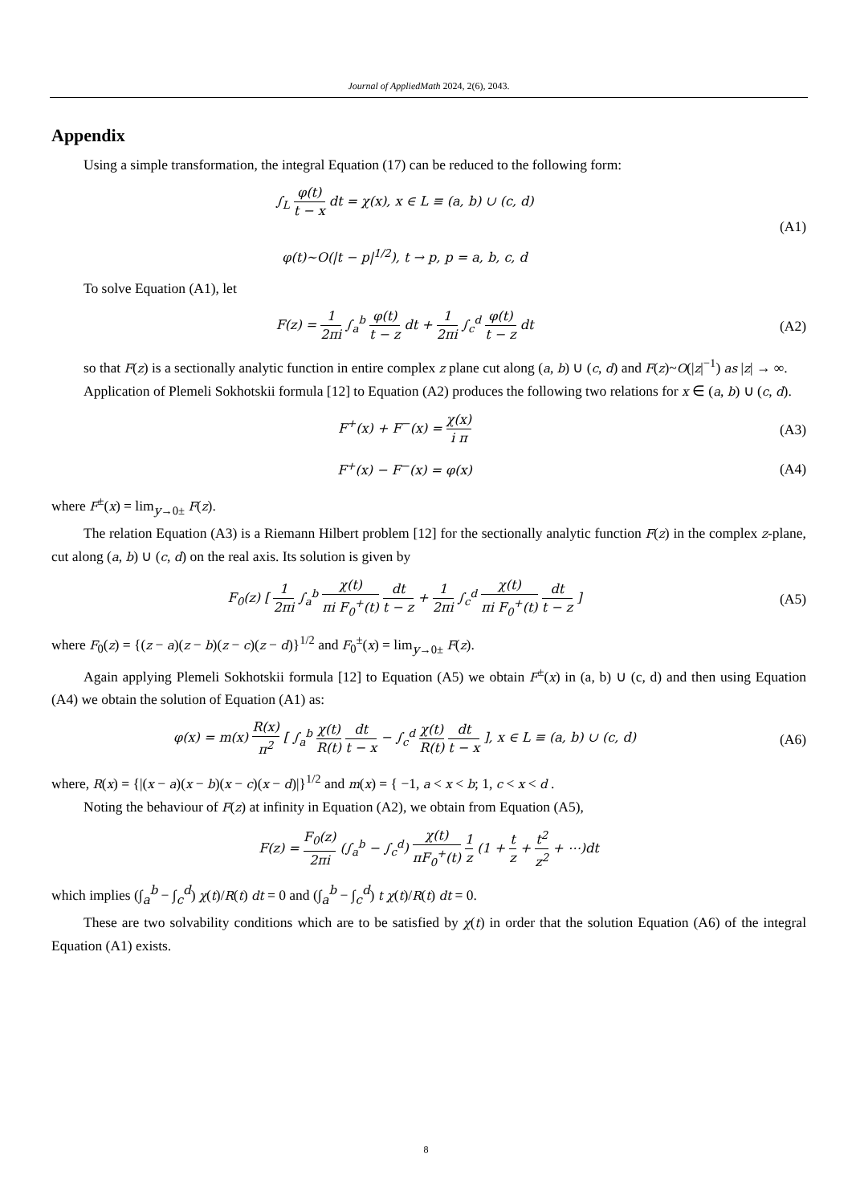Journal of AppliedMath 2024, 2(6), 2043.
Appendix
Using a simple transformation, the integral Equation (17) can be reduced to the following form:
∫<sub>L</sub> φ(t) t − x dt = χ(x), x ∈ L ≡ (a, b) ∪ (c, d)
φ(t)~O(|t − p|<sup>1/2</sup>), t → p, p = a, b, c, d
(A1)
To solve Equation (A1), let
F(z) = 1 2πi ∫<sub>a</sub><sup>b</sup> φ(t) t − z dt + 1 2πi ∫<sub>c</sub><sup>d</sup> φ(t) t − z dt
(A2)
so that F(z) is a sectionally analytic function in entire complex z plane cut along (a, b) ∪ (c, d) and F(z)~O(|z|<sup>−1</sup>) as |z| → ∞.
Application of Plemeli Sokhotskii formula [12] to Equation (A2) produces the following two relations for x ∈ (a, b) ∪ (c, d).
F<sup>+</sup>(x) + F<sup>−</sup>(x) = χ(x) i π
(A3)
F<sup>+</sup>(x) − F<sup>−</sup>(x) = φ(x) (A4)
where F<sup>±</sup>(x) = lim<sub>y→0±</sub> F(z).
The relation Equation (A3) is a Riemann Hilbert problem [12] for the sectionally analytic function F(z) in the complex z-plane, cut along (a, b) ∪ (c, d) on the real axis. Its solution is given by
F<sub>0</sub>(z) [ 1 2πi ∫<sub>a</sub><sup>b</sup> χ(t) πi F<sub>0</sub><sup>+</sup>(t) dt t − z + 1 2πi ∫<sub>c</sub><sup>d</sup> χ(t) πi F<sub>0</sub><sup>+</sup>(t) dt t − z ]
(A5)
where F<sub>0</sub>(z) = {(z − a)(z − b)(z − c)(z − d)}<sup>1/2</sup> and F<sub>0</sub><sup>±</sup>(x) = lim<sub>y→0±</sub> F(z).
Again applying Plemeli Sokhotskii formula [12] to Equation (A5) we obtain F<sup>±</sup>(x) in (a, b) ∪ (c, d) and then using Equation (A4) we obtain the solution of Equation (A1) as:
φ(x) = m(x) R(x) π<sup>2</sup> [ ∫<sub>a</sub><sup>b</sup> χ(t) R(t) dt t − x − ∫<sub>c</sub><sup>d</sup> χ(t) R(t) dt t − x ], x ∈ L ≡ (a, b) ∪ (c, d)
(A6)
where, R(x) = {|(x − a)(x − b)(x − c)(x − d)|}<sup>1/2</sup> and m(x) = { −1, a < x < b; 1, c < x < d .
Noting the behaviour of F(z) at infinity in Equation (A2), we obtain from Equation (A5),
F(z) = F<sub>0</sub>(z) 2πi (∫<sub>a</sub><sup>b</sup> − ∫<sub>c</sub><sup>d</sup>) χ(t) πF<sub>0</sub><sup>+</sup>(t) 1 z (1 + t z + t<sup>2</sup> z<sup>2</sup> + ⋯)dt
which implies (∫<sub>a</sub><sup>b</sup> − ∫<sub>c</sub><sup>d</sup>) χ(t)/R(t) dt = 0 and (∫<sub>a</sub><sup>b</sup> − ∫<sub>c</sub><sup>d</sup>) t χ(t)/R(t) dt = 0.
These are two solvability conditions which are to be satisfied by χ(t) in order that the solution Equation (A6) of the integral Equation (A1) exists.
8